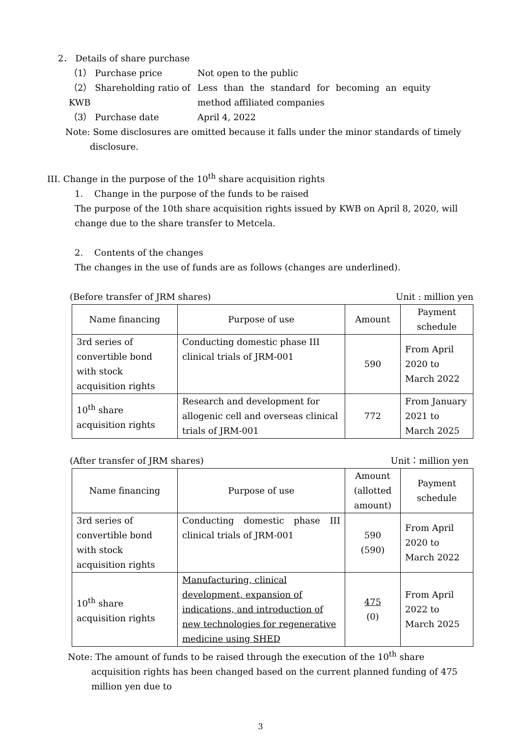2． Details of share purchase
（1） Purchase price Not open to the public
（2） Shareholding ratio of KWB
Less than the standard for becoming an equity method affiliated companies
（3） Purchase date April 4, 2022
Note: Some disclosures are omitted because it falls under the minor standards of timely disclosure.
III. Change in the purpose of the 10<sup>th</sup> share acquisition rights
1. Change in the purpose of the funds to be raised
The purpose of the 10th share acquisition rights issued by KWB on April 8, 2020, will change due to the share transfer to Metcela.
2. Contents of the changes
The changes in the use of funds are as follows (changes are underlined).
(Before transfer of JRM shares) Unit : million yen
| Name financing | Purpose of use | Amount | Payment schedule |
| --- | --- | --- | --- |
| 3rd series of convertible bond with stock acquisition rights | Conducting domestic phase III clinical trials of JRM-001 | 590 | From April 2020 to March 2022 |
| 10<sup>th</sup> share acquisition rights | Research and development for allogenic cell and overseas clinical trials of JRM-001 | 772 | From January 2021 to March 2025 |
(After transfer of JRM shares) Unit：million yen
| Name financing | Purpose of use | Amount (allotted amount) | Payment schedule |
| --- | --- | --- | --- |
| 3rd series of convertible bond with stock acquisition rights | Conducting domestic phase III clinical trials of JRM-001 | 590 (590) | From April 2020 to March 2022 |
| 10<sup>th</sup> share acquisition rights | Manufacturing, clinical development, expansion of indications, and introduction of new technologies for regenerative medicine using SHED | 475 (0) | From April 2022 to March 2025 |
Note: The amount of funds to be raised through the execution of the 10<sup>th</sup> share acquisition rights has been changed based on the current planned funding of 475 million yen due to
3